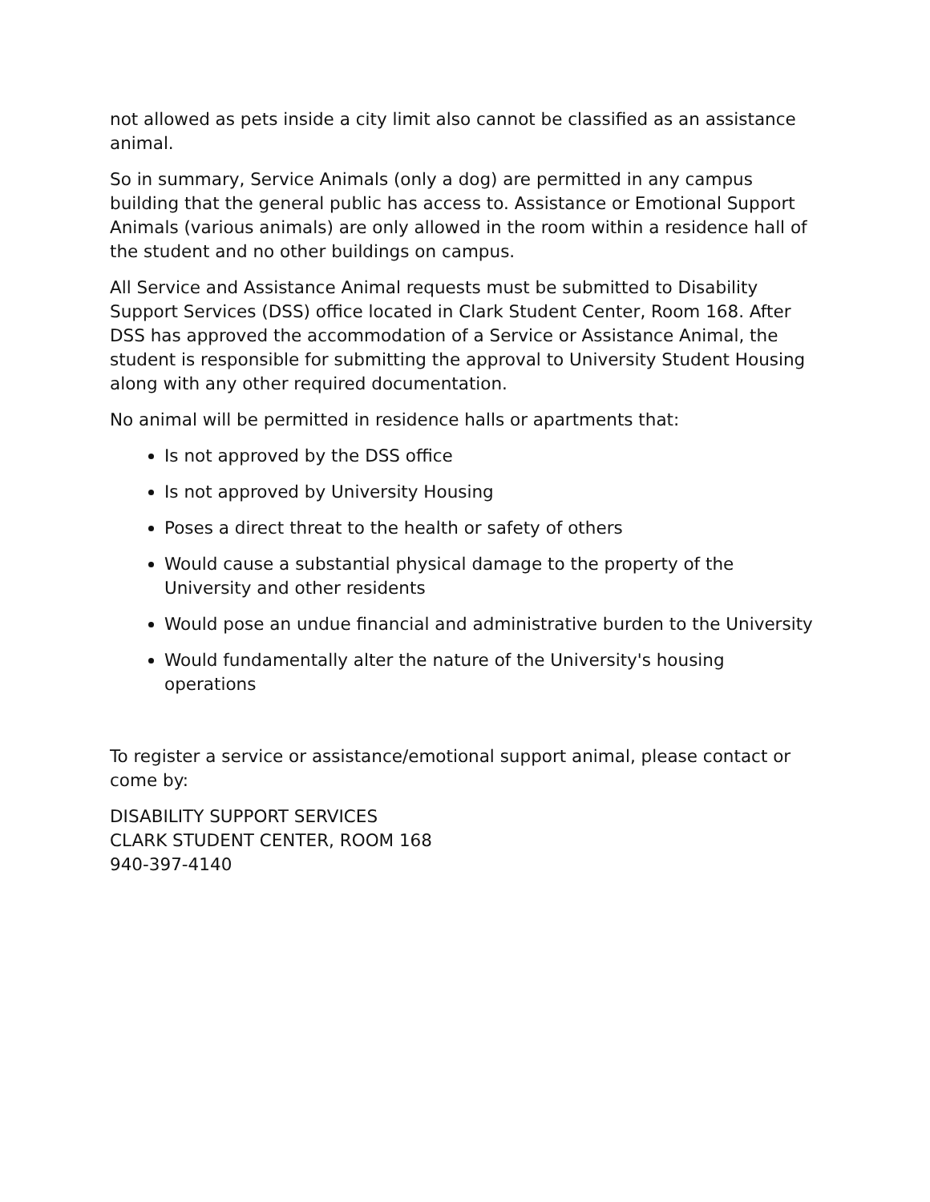not allowed as pets inside a city limit also cannot be classified as an assistance animal.
So in summary, Service Animals (only a dog) are permitted in any campus building that the general public has access to. Assistance or Emotional Support Animals (various animals) are only allowed in the room within a residence hall of the student and no other buildings on campus.
All Service and Assistance Animal requests must be submitted to Disability Support Services (DSS) office located in Clark Student Center, Room 168. After DSS has approved the accommodation of a Service or Assistance Animal, the student is responsible for submitting the approval to University Student Housing along with any other required documentation.
No animal will be permitted in residence halls or apartments that:
Is not approved by the DSS office
Is not approved by University Housing
Poses a direct threat to the health or safety of others
Would cause a substantial physical damage to the property of the University and other residents
Would pose an undue financial and administrative burden to the University
Would fundamentally alter the nature of the University's housing operations
To register a service or assistance/emotional support animal, please contact or come by:
DISABILITY SUPPORT SERVICES
CLARK STUDENT CENTER, ROOM 168
940-397-4140